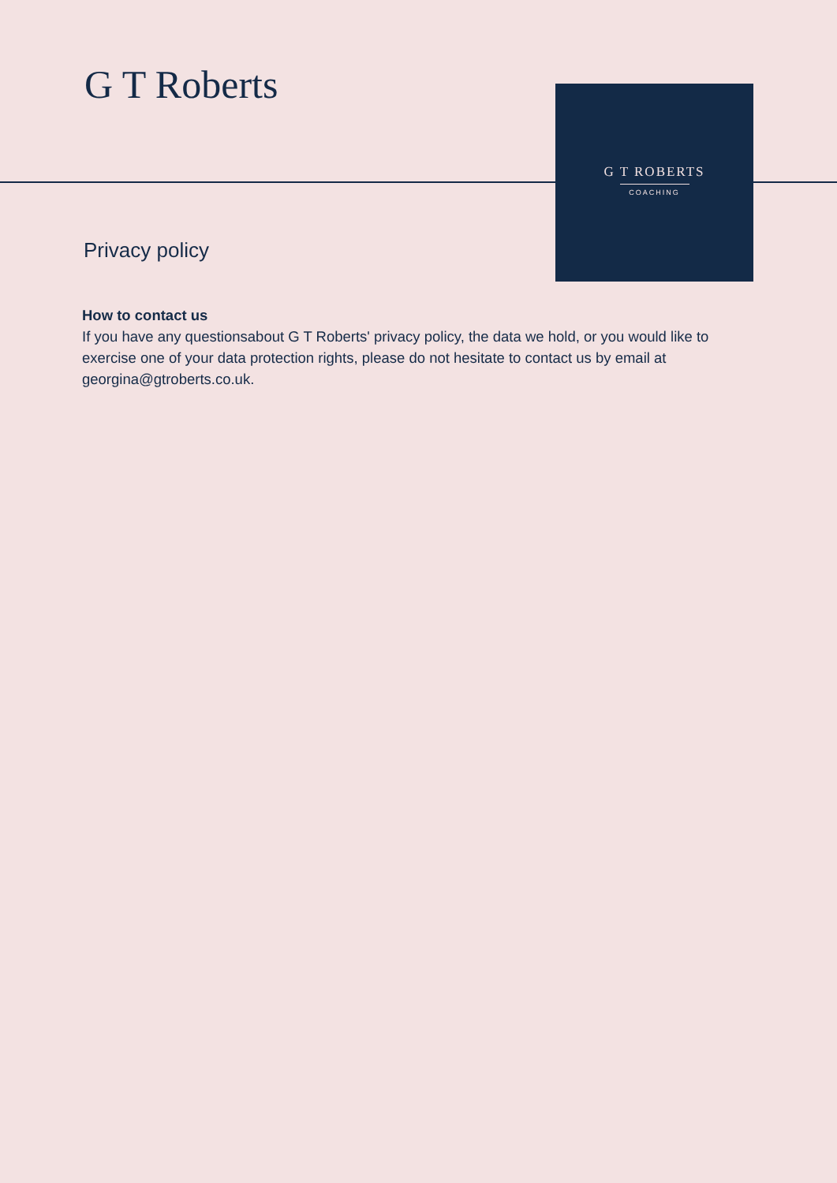G T Roberts
G T ROBERTS
COACHING
Privacy policy
How to contact us
If you have any questionsabout G T Roberts' privacy policy, the data we hold, or you would like to exercise one of your data protection rights, please do not hesitate to contact us by email at georgina@gtroberts.co.uk.